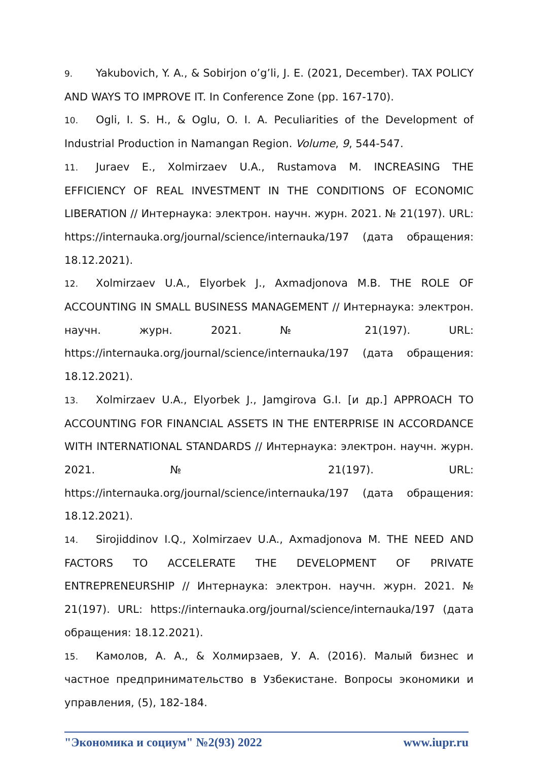9. Yakubovich, Y. A., & Sobirjon o’g’li, J. E. (2021, December). TAX POLICY AND WAYS TO IMPROVE IT. In Conference Zone (pp. 167-170).
10. Ogli, I. S. H., & Oglu, O. I. A. Peculiarities of the Development of Industrial Production in Namangan Region. Volume, 9, 544-547.
11. Juraev E., Xolmirzaev U.A., Rustamova M. INCREASING THE EFFICIENCY OF REAL INVESTMENT IN THE CONDITIONS OF ECONOMIC LIBERATION // Интернаука: электрон. научн. журн. 2021. № 21(197). URL: https://internauka.org/journal/science/internauka/197 (дата обращения: 18.12.2021).
12. Xolmirzaev U.A., Elyorbek J., Axmadjonova M.B. THE ROLE OF ACCOUNTING IN SMALL BUSINESS MANAGEMENT // Интернаука: электрон. научн. журн. 2021. № 21(197). URL: https://internauka.org/journal/science/internauka/197 (дата обращения: 18.12.2021).
13. Xolmirzaev U.A., Elyorbek J., Jamgirova G.I. [и др.] APPROACH TO ACCOUNTING FOR FINANCIAL ASSETS IN THE ENTERPRISE IN ACCORDANCE WITH INTERNATIONAL STANDARDS // Интернаука: электрон. научн. журн. 2021. № 21(197). URL: https://internauka.org/journal/science/internauka/197 (дата обращения: 18.12.2021).
14. Sirojiddinov I.Q., Xolmirzaev U.A., Axmadjonova M. THE NEED AND FACTORS TO ACCELERATE THE DEVELOPMENT OF PRIVATE ENTREPRENEURSHIP // Интернаука: электрон. научн. журн. 2021. № 21(197). URL: https://internauka.org/journal/science/internauka/197 (дата обращения: 18.12.2021).
15. Камолов, А. А., & Холмирзаев, У. А. (2016). Малый бизнес и частное предпринимательство в Узбекистане. Вопросы экономики и управления, (5), 182-184.
"Экономика и социум" №2(93) 2022 www.iupr.ru